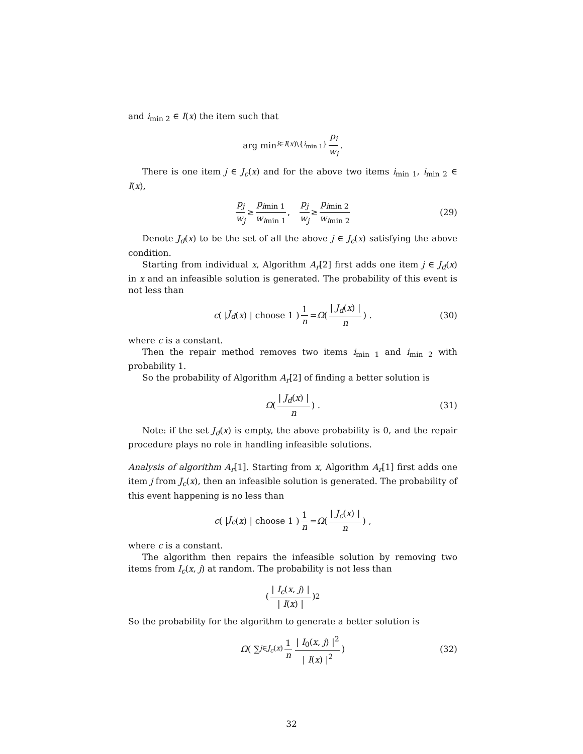and i<sub>min 2</sub> ∈ I(x) the item such that
arg min<sub>i∈I(x)\{i<sub>min 1</sub>}</sub> p<sub>i</sub> w<sub>i</sub>.
There is one item j ∈ J<sub>c</sub>(x) and for the above two items i<sub>min 1</sub>, i<sub>min 2</sub> ∈ I(x),
p<sub>j</sub> w<sub>j</sub> ≥ p<sub>i</sub><sub>min 1</sub> w<sub>i</sub><sub>min 1</sub>, p<sub>j</sub> w<sub>j</sub> ≥ p<sub>i</sub><sub>min 2</sub> w<sub>i</sub><sub>min 2</sub> (29)
Denote J<sub>d</sub>(x) to be the set of all the above j ∈ J<sub>c</sub>(x) satisfying the above condition.
Starting from individual x, Algorithm A<sub>r</sub>[2] first adds one item j ∈ J<sub>d</sub>(x) in x and an infeasible solution is generated. The probability of this event is not less than
c ( | J<sub>d</sub> (x) | choose 1 ) 1 n = Ω ( | J<sub>d</sub>(x) | n ) . (30)
where c is a constant.
Then the repair method removes two items i<sub>min 1</sub> and i<sub>min 2</sub> with probability 1.
So the probability of Algorithm A<sub>r</sub>[2] of finding a better solution is
Ω ( | J<sub>d</sub>(x) | n ) . (31)
Note: if the set J<sub>d</sub>(x) is empty, the above probability is 0, and the repair procedure plays no role in handling infeasible solutions.
Analysis of algorithm A<sub>r</sub>[1]. Starting from x, Algorithm A<sub>r</sub>[1] first adds one item j from J<sub>c</sub>(x), then an infeasible solution is generated. The probability of this event happening is no less than
c ( | J<sub>c</sub> (x) | choose 1 ) 1 n = Ω ( | J<sub>c</sub>(x) | n ) ,
where c is a constant.
The algorithm then repairs the infeasible solution by removing two items from I<sub>c</sub>(x, j) at random. The probability is not less than
( | I<sub>c</sub>(x, j) | | I(x) | )<sup>2</sup>
So the probability for the algorithm to generate a better solution is
Ω ( ∑<sub>j∈J<sub>c</sub>(x)</sub> 1 n | I<sub>0</sub>(x, j) |<sup>2</sup> | I(x) |<sup>2</sup> ) (32)
32